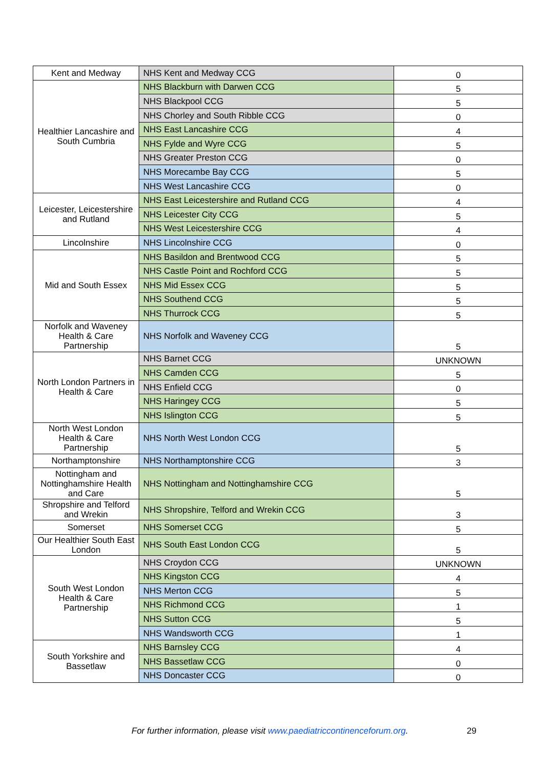| Kent and Medway | NHS Kent and Medway CCG | 0 |
| Healthier Lancashire and South Cumbria | NHS Blackburn with Darwen CCG | 5 |
| | NHS Blackpool CCG | 5 |
| | NHS Chorley and South Ribble CCG | 0 |
| | NHS East Lancashire CCG | 4 |
| | NHS Fylde and Wyre CCG | 5 |
| | NHS Greater Preston CCG | 0 |
| | NHS Morecambe Bay CCG | 5 |
| | NHS West Lancashire CCG | 0 |
| Leicester, Leicestershire and Rutland | NHS East Leicestershire and Rutland CCG | 4 |
| | NHS Leicester City CCG | 5 |
| | NHS West Leicestershire CCG | 4 |
| Lincolnshire | NHS Lincolnshire CCG | 0 |
| Mid and South Essex | NHS Basildon and Brentwood CCG | 5 |
| | NHS Castle Point and Rochford CCG | 5 |
| | NHS Mid Essex CCG | 5 |
| | NHS Southend CCG | 5 |
| | NHS Thurrock CCG | 5 |
| Norfolk and Waveney Health & Care Partnership | NHS Norfolk and Waveney CCG | 5 |
| North London Partners in Health & Care | NHS Barnet CCG | UNKNOWN |
| | NHS Camden CCG | 5 |
| | NHS Enfield CCG | 0 |
| | NHS Haringey CCG | 5 |
| | NHS Islington CCG | 5 |
| North West London Health & Care Partnership | NHS North West London CCG | 5 |
| Northamptonshire | NHS Northamptonshire CCG | 3 |
| Nottingham and Nottinghamshire Health and Care | NHS Nottingham and Nottinghamshire CCG | 5 |
| Shropshire and Telford and Wrekin | NHS Shropshire, Telford and Wrekin CCG | 3 |
| Somerset | NHS Somerset CCG | 5 |
| Our Healthier South East London | NHS South East London CCG | 5 |
| South West London Health & Care Partnership | NHS Croydon CCG | UNKNOWN |
| | NHS Kingston CCG | 4 |
| | NHS Merton CCG | 5 |
| | NHS Richmond CCG | 1 |
| | NHS Sutton CCG | 5 |
| | NHS Wandsworth CCG | 1 |
| South Yorkshire and Bassetlaw | NHS Barnsley CCG | 4 |
| | NHS Bassetlaw CCG | 0 |
| | NHS Doncaster CCG | 0 |
For further information, please visit www.paediatriccontinenceforum.org.
29